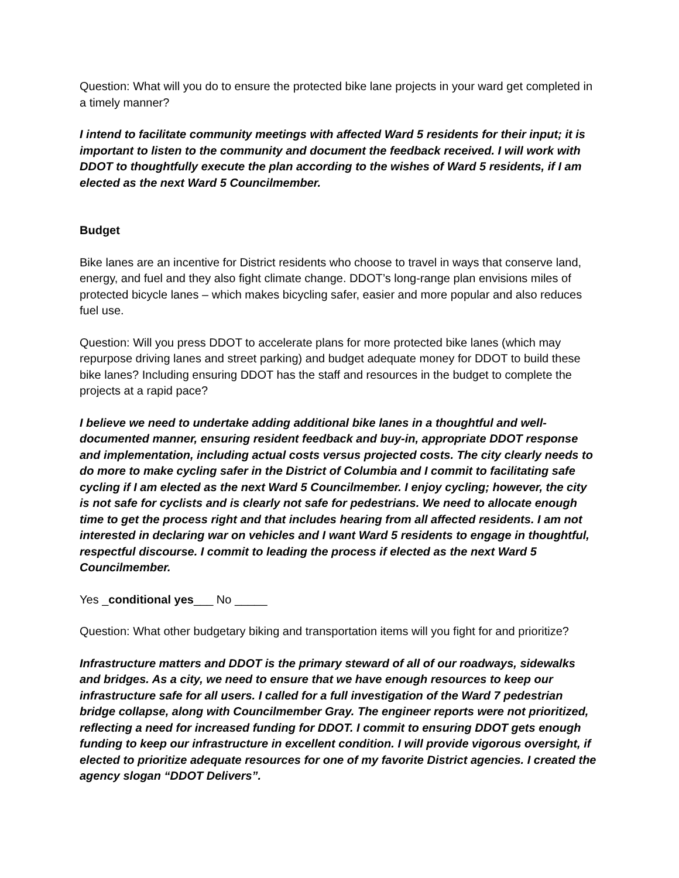Question: What will you do to ensure the protected bike lane projects in your ward get completed in a timely manner?
I intend to facilitate community meetings with affected Ward 5 residents for their input; it is important to listen to the community and document the feedback received. I will work with DDOT to thoughtfully execute the plan according to the wishes of Ward 5 residents, if I am elected as the next Ward 5 Councilmember.
Budget
Bike lanes are an incentive for District residents who choose to travel in ways that conserve land, energy, and fuel and they also fight climate change. DDOT’s long-range plan envisions miles of protected bicycle lanes – which makes bicycling safer, easier and more popular and also reduces fuel use.
Question: Will you press DDOT to accelerate plans for more protected bike lanes (which may repurpose driving lanes and street parking) and budget adequate money for DDOT to build these bike lanes? Including ensuring DDOT has the staff and resources in the budget to complete the projects at a rapid pace?
I believe we need to undertake adding additional bike lanes in a thoughtful and well-documented manner, ensuring resident feedback and buy-in, appropriate DDOT response and implementation, including actual costs versus projected costs. The city clearly needs to do more to make cycling safer in the District of Columbia and I commit to facilitating safe cycling if I am elected as the next Ward 5 Councilmember. I enjoy cycling; however, the city is not safe for cyclists and is clearly not safe for pedestrians. We need to allocate enough time to get the process right and that includes hearing from all affected residents. I am not interested in declaring war on vehicles and I want Ward 5 residents to engage in thoughtful, respectful discourse. I commit to leading the process if elected as the next Ward 5 Councilmember.
Yes _conditional yes___ No _____
Question: What other budgetary biking and transportation items will you fight for and prioritize?
Infrastructure matters and DDOT is the primary steward of all of our roadways, sidewalks and bridges. As a city, we need to ensure that we have enough resources to keep our infrastructure safe for all users. I called for a full investigation of the Ward 7 pedestrian bridge collapse, along with Councilmember Gray. The engineer reports were not prioritized, reflecting a need for increased funding for DDOT. I commit to ensuring DDOT gets enough funding to keep our infrastructure in excellent condition. I will provide vigorous oversight, if elected to prioritize adequate resources for one of my favorite District agencies. I created the agency slogan “DDOT Delivers”.